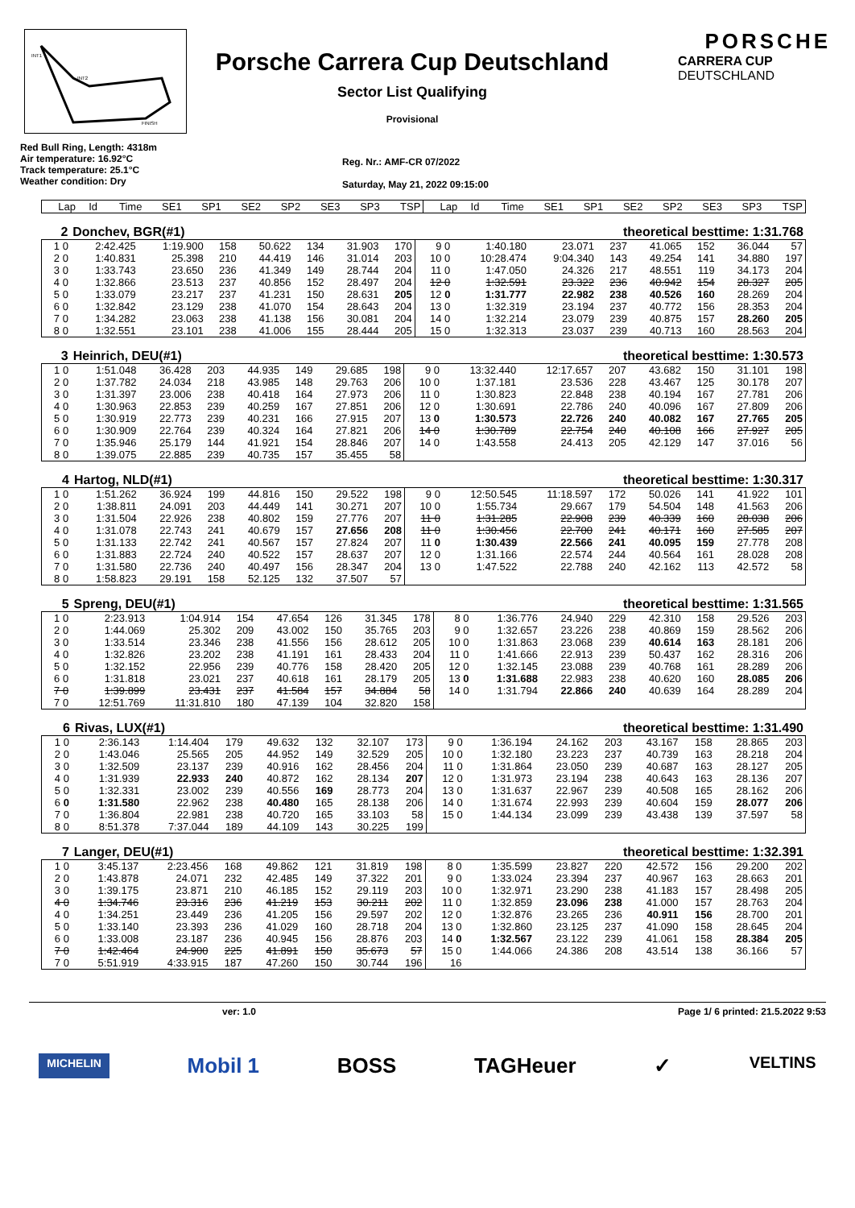INT1
INT2
FINISH
Porsche Carrera Cup Deutschland
Sector List Qualifying
Provisional
PORSCHE
CARRERA CUP
DEUTSCHLAND
Red Bull Ring, Length: 4318m
Air temperature: 16.92°C
Track temperature: 25.1°C
Weather condition: Dry
Reg. Nr.: AMF-CR 07/2022
Saturday, May 21, 2022 09:15:00
| Lap | Id | Time | SE1 | SP1 | SE2 | SP2 | SE3 | SP3 | TSP | Lap | Id | Time | SE1 | SP1 | SE2 | SP2 | SE3 | SP3 | TSP |
| --- | --- | --- | --- | --- | --- | --- | --- | --- | --- | --- | --- | --- | --- | --- | --- | --- | --- | --- | --- |
| 2 | Donchev, BGR(#1) | theoretical besttime: 1:31.768 |
| 1 0 | 2:42.425 | 1:19.900 | 158 | 50.622 | 134 | 31.903 | 170 | 9 0 | 1:40.180 | 23.071 | 237 | 41.065 | 152 | 36.044 | 57 |
| 2 0 | 1:40.831 | 25.398 | 210 | 44.419 | 146 | 31.014 | 203 | 10 0 | 10:28.474 | 9:04.340 | 143 | 49.254 | 141 | 34.880 | 197 |
| 3 0 | 1:33.743 | 23.650 | 236 | 41.349 | 149 | 28.744 | 204 | 11 0 | 1:47.050 | 24.326 | 217 | 48.551 | 119 | 34.173 | 204 |
| 4 0 | 1:32.866 | 23.513 | 237 | 40.856 | 152 | 28.497 | 204 | 12 0 | 1:32.591 | 23.322 | 236 | 40.942 | 154 | 28.327 | 205 |
| 5 0 | 1:33.079 | 23.217 | 237 | 41.231 | 150 | 28.631 | 205 | 12 0 | 1:31.777 | 22.982 | 238 | 40.526 | 160 | 28.269 | 204 |
| 6 0 | 1:32.842 | 23.129 | 238 | 41.070 | 154 | 28.643 | 204 | 13 0 | 1:32.319 | 23.194 | 237 | 40.772 | 156 | 28.353 | 204 |
| 7 0 | 1:34.282 | 23.063 | 238 | 41.138 | 156 | 30.081 | 204 | 14 0 | 1:32.214 | 23.079 | 239 | 40.875 | 157 | 28.260 | 205 |
| 8 0 | 1:32.551 | 23.101 | 238 | 41.006 | 155 | 28.444 | 205 | 15 0 | 1:32.313 | 23.037 | 239 | 40.713 | 160 | 28.563 | 204 |
| 3 | Heinrich, DEU(#1) | theoretical besttime: 1:30.573 |
| 1 0 | 1:51.048 | 36.428 | 203 | 44.935 | 149 | 29.685 | 198 | 9 0 | 13:32.440 | 12:17.657 | 207 | 43.682 | 150 | 31.101 | 198 |
| 2 0 | 1:37.782 | 24.034 | 218 | 43.985 | 148 | 29.763 | 206 | 10 0 | 1:37.181 | 23.536 | 228 | 43.467 | 125 | 30.178 | 207 |
| 3 0 | 1:31.397 | 23.006 | 238 | 40.418 | 164 | 27.973 | 206 | 11 0 | 1:30.823 | 22.848 | 238 | 40.194 | 167 | 27.781 | 206 |
| 4 0 | 1:30.963 | 22.853 | 239 | 40.259 | 167 | 27.851 | 206 | 12 0 | 1:30.691 | 22.786 | 240 | 40.096 | 167 | 27.809 | 206 |
| 5 0 | 1:30.919 | 22.773 | 239 | 40.231 | 166 | 27.915 | 207 | 13 0 | 1:30.573 | 22.726 | 240 | 40.082 | 167 | 27.765 | 205 |
| 6 0 | 1:30.909 | 22.764 | 239 | 40.324 | 164 | 27.821 | 206 | 14 0 | 1:30.789 | 22.754 | 240 | 40.108 | 166 | 27.927 | 205 |
| 7 0 | 1:35.946 | 25.179 | 144 | 41.921 | 154 | 28.846 | 207 | 14 0 | 1:43.558 | 24.413 | 205 | 42.129 | 147 | 37.016 | 56 |
| 8 0 | 1:39.075 | 22.885 | 239 | 40.735 | 157 | 35.455 | 58 | | | | | | | | |
| 4 | Hartog, NLD(#1) | theoretical besttime: 1:30.317 |
| 1 0 | 1:51.262 | 36.924 | 199 | 44.816 | 150 | 29.522 | 198 | 9 0 | 12:50.545 | 11:18.597 | 172 | 50.026 | 141 | 41.922 | 101 |
| 2 0 | 1:38.811 | 24.091 | 203 | 44.449 | 141 | 30.271 | 207 | 10 0 | 1:55.734 | 29.667 | 179 | 54.504 | 148 | 41.563 | 206 |
| 3 0 | 1:31.504 | 22.926 | 238 | 40.802 | 159 | 27.776 | 207 | 11 0 | 1:31.285 | 22.908 | 239 | 40.339 | 160 | 28.038 | 206 |
| 4 0 | 1:31.078 | 22.743 | 241 | 40.679 | 157 | 27.656 | 208 | 11 0 | 1:30.456 | 22.700 | 241 | 40.171 | 160 | 27.585 | 207 |
| 5 0 | 1:31.133 | 22.742 | 241 | 40.567 | 157 | 27.824 | 207 | 11 0 | 1:30.439 | 22.566 | 241 | 40.095 | 159 | 27.778 | 208 |
| 6 0 | 1:31.883 | 22.724 | 240 | 40.522 | 157 | 28.637 | 207 | 12 0 | 1:31.166 | 22.574 | 244 | 40.564 | 161 | 28.028 | 208 |
| 7 0 | 1:31.580 | 22.736 | 240 | 40.497 | 156 | 28.347 | 204 | 13 0 | 1:47.522 | 22.788 | 240 | 42.162 | 113 | 42.572 | 58 |
| 8 0 | 1:58.823 | 29.191 | 158 | 52.125 | 132 | 37.507 | 57 | | | | | | | | |
| 5 | Spreng, DEU(#1) | theoretical besttime: 1:31.565 |
| 1 0 | 2:23.913 | 1:04.914 | 154 | 47.654 | 126 | 31.345 | 178 | 8 0 | 1:36.776 | 24.940 | 229 | 42.310 | 158 | 29.526 | 203 |
| 2 0 | 1:44.069 | 25.302 | 209 | 43.002 | 150 | 35.765 | 203 | 9 0 | 1:32.657 | 23.226 | 238 | 40.869 | 159 | 28.562 | 206 |
| 3 0 | 1:33.514 | 23.346 | 238 | 41.556 | 156 | 28.612 | 205 | 10 0 | 1:31.863 | 23.068 | 239 | 40.614 | 163 | 28.181 | 206 |
| 4 0 | 1:32.826 | 23.202 | 238 | 41.191 | 161 | 28.433 | 204 | 11 0 | 1:41.666 | 22.913 | 239 | 50.437 | 162 | 28.316 | 206 |
| 5 0 | 1:32.152 | 22.956 | 239 | 40.776 | 158 | 28.420 | 205 | 12 0 | 1:32.145 | 23.088 | 239 | 40.768 | 161 | 28.289 | 206 |
| 6 0 | 1:31.818 | 23.021 | 237 | 40.618 | 161 | 28.179 | 205 | 13 0 | 1:31.688 | 22.983 | 238 | 40.620 | 160 | 28.085 | 206 |
| 7 0 | 1:39.899 | 23.431 | 237 | 41.584 | 157 | 34.884 | 58 | 14 0 | 1:31.794 | 22.866 | 240 | 40.639 | 164 | 28.289 | 204 |
| 7 0 | 12:51.769 | 11:31.810 | 180 | 47.139 | 104 | 32.820 | 158 | | | | | | | | |
| 6 | Rivas, LUX(#1) | theoretical besttime: 1:31.490 |
| 1 0 | 2:36.143 | 1:14.404 | 179 | 49.632 | 132 | 32.107 | 173 | 9 0 | 1:36.194 | 24.162 | 203 | 43.167 | 158 | 28.865 | 203 |
| 2 0 | 1:43.046 | 25.565 | 205 | 44.952 | 149 | 32.529 | 205 | 10 0 | 1:32.180 | 23.223 | 237 | 40.739 | 163 | 28.218 | 204 |
| 3 0 | 1:32.509 | 23.137 | 239 | 40.916 | 162 | 28.456 | 204 | 11 0 | 1:31.864 | 23.050 | 239 | 40.687 | 163 | 28.127 | 205 |
| 4 0 | 1:31.939 | 22.933 | 240 | 40.872 | 162 | 28.134 | 207 | 12 0 | 1:31.973 | 23.194 | 238 | 40.643 | 163 | 28.136 | 207 |
| 5 0 | 1:32.331 | 23.002 | 239 | 40.556 | 169 | 28.773 | 204 | 13 0 | 1:31.637 | 22.967 | 239 | 40.508 | 165 | 28.162 | 206 |
| 6 0 | 1:31.580 | 22.962 | 238 | 40.480 | 165 | 28.138 | 206 | 14 0 | 1:31.674 | 22.993 | 239 | 40.604 | 159 | 28.077 | 206 |
| 7 0 | 1:36.804 | 22.981 | 238 | 40.720 | 165 | 33.103 | 58 | 15 0 | 1:44.134 | 23.099 | 239 | 43.438 | 139 | 37.597 | 58 |
| 8 0 | 8:51.378 | 7:37.044 | 189 | 44.109 | 143 | 30.225 | 199 | | | | | | | | |
| 7 | Langer, DEU(#1) | theoretical besttime: 1:32.391 |
| 1 0 | 3:45.137 | 2:23.456 | 168 | 49.862 | 121 | 31.819 | 198 | 8 0 | 1:35.599 | 23.827 | 220 | 42.572 | 156 | 29.200 | 202 |
| 2 0 | 1:43.878 | 24.071 | 232 | 42.485 | 149 | 37.322 | 201 | 9 0 | 1:33.024 | 23.394 | 237 | 40.967 | 163 | 28.663 | 201 |
| 3 0 | 1:39.175 | 23.871 | 210 | 46.185 | 152 | 29.119 | 203 | 10 0 | 1:32.971 | 23.290 | 238 | 41.183 | 157 | 28.498 | 205 |
| 4 0 | 1:34.746 | 23.316 | 236 | 41.219 | 153 | 30.211 | 202 | 11 0 | 1:32.859 | 23.096 | 238 | 41.000 | 157 | 28.763 | 204 |
| 4 0 | 1:34.251 | 23.449 | 236 | 41.205 | 156 | 29.597 | 202 | 12 0 | 1:32.876 | 23.265 | 236 | 40.911 | 156 | 28.700 | 201 |
| 5 0 | 1:33.140 | 23.393 | 236 | 41.029 | 160 | 28.718 | 204 | 13 0 | 1:32.860 | 23.125 | 237 | 41.090 | 158 | 28.645 | 204 |
| 6 0 | 1:33.008 | 23.187 | 236 | 40.945 | 156 | 28.876 | 203 | 14 0 | 1:32.567 | 23.122 | 239 | 41.061 | 158 | 28.384 | 205 |
| 7 0 | 1:42.464 | 24.900 | 225 | 41.891 | 150 | 35.673 | 57 | 15 0 | 1:44.066 | 24.386 | 208 | 43.514 | 138 | 36.166 | 57 |
| 7 0 | 5:51.919 | 4:33.915 | 187 | 47.260 | 150 | 30.744 | 196 | 16 | | | | | | | |
ver: 1.0 Page 1/ 6 printed: 21.5.2022 9:53
MICHELIN Mobil 1 BOSS TAGHeuer ✓ VELTINS